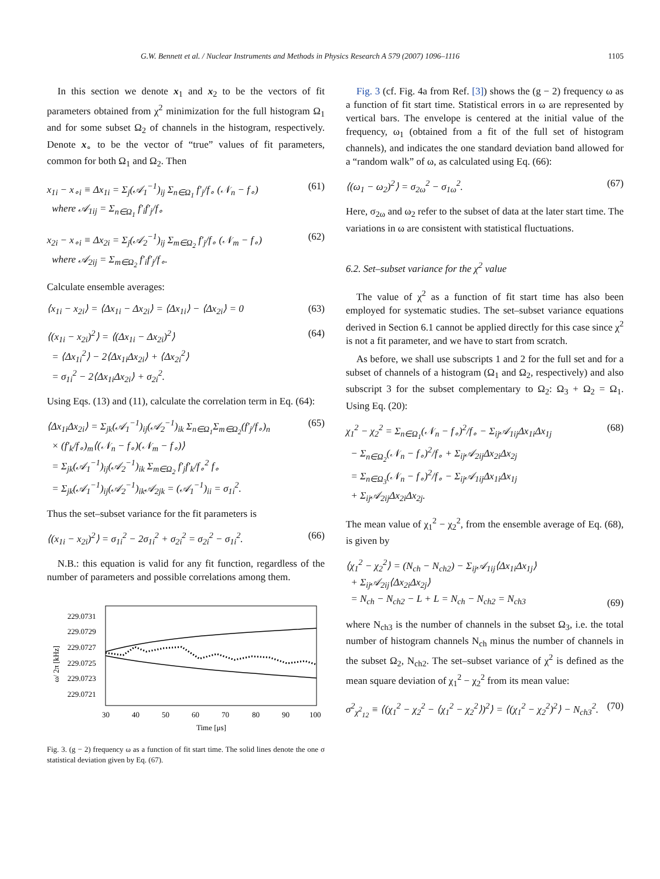G.W. Bennett et al. / Nuclear Instruments and Methods in Physics Research A 579 (2007) 1096–1116 1105
In this section we denote x<sub>1</sub> and x<sub>2</sub> to be the vectors of fit parameters obtained from χ<sup>2</sup> minimization for the full histogram Ω<sub>1</sub> and for some subset Ω<sub>2</sub> of channels in the histogram, respectively. Denote x<sub>∘</sub> to be the vector of “true” values of fit parameters, common for both Ω<sub>1</sub> and Ω<sub>2</sub>. Then
x<sub>1i</sub> − x<sub>∘i</sub> ≡ Δx<sub>1i</sub> = Σ<sub>j</sub>(𝒜<sub>1</sub><sup>−1</sup>)<sub>ij</sub> Σ<sub>n∈Ω<sub>1</sub></sub> f′<sub>j</sub>/f<sub>∘</sub> (𝒩<sub>n</sub> − f<sub>∘</sub>)
where 𝒜<sub>1ij</sub> = Σ<sub>n∈Ω<sub>1</sub></sub> f′<sub>i</sub>f′<sub>j</sub>/f<sub>∘</sub> (61)
x<sub>2i</sub> − x<sub>∘i</sub> ≡ Δx<sub>2i</sub> = Σ<sub>j</sub>(𝒜<sub>2</sub><sup>−1</sup>)<sub>ij</sub> Σ<sub>m∈Ω<sub>2</sub></sub> f′<sub>j</sub>/f<sub>∘</sub> (𝒩<sub>m</sub> − f<sub>∘</sub>)
where 𝒜<sub>2ij</sub> = Σ<sub>m∈Ω<sub>2</sub></sub> f′<sub>i</sub>f′<sub>j</sub>/f<sub>∘</sub>. (62)
Calculate ensemble averages:
⟨x<sub>1i</sub> − x<sub>2i</sub>⟩ = ⟨Δx<sub>1i</sub> − Δx<sub>2i</sub>⟩ = ⟨Δx<sub>1i</sub>⟩ − ⟨Δx<sub>2i</sub>⟩ = 0 (63)
⟨(x<sub>1i</sub> − x<sub>2i</sub>)<sup>2</sup>⟩ = ⟨(Δx<sub>1i</sub> − Δx<sub>2i</sub>)<sup>2</sup>⟩
= ⟨Δx<sub>1i</sub><sup>2</sup>⟩ − 2⟨Δx<sub>1i</sub>Δx<sub>2i</sub>⟩ + ⟨Δx<sub>2i</sub><sup>2</sup>⟩
= σ<sub>1i</sub><sup>2</sup> − 2⟨Δx<sub>1i</sub>Δx<sub>2i</sub>⟩ + σ<sub>2i</sub><sup>2</sup>. (64)
Using Eqs. (13) and (11), calculate the correlation term in Eq. (64):
⟨Δx<sub>1i</sub>Δx<sub>2i</sub>⟩ = Σ<sub>jk</sub>(𝒜<sub>1</sub><sup>−1</sup>)<sub>ij</sub>(𝒜<sub>2</sub><sup>−1</sup>)<sub>ik</sub> Σ<sub>n∈Ω<sub>1</sub></sub>Σ<sub>m∈Ω<sub>2</sub></sub>(f′<sub>j</sub>/f<sub>∘</sub>)<sub>n</sub>
× (f′<sub>k</sub>/f<sub>∘</sub>)<sub>m</sub>⟨(𝒩<sub>n</sub> − f<sub>∘</sub>)(𝒩<sub>m</sub> − f<sub>∘</sub>)⟩
= Σ<sub>jk</sub>(𝒜<sub>1</sub><sup>−1</sup>)<sub>ij</sub>(𝒜<sub>2</sub><sup>−1</sup>)<sub>ik</sub> Σ<sub>m∈Ω<sub>2</sub></sub> f′<sub>j</sub>f′<sub>k</sub>/f<sub>∘</sub><sup>2</sup> f<sub>∘</sub>
= Σ<sub>jk</sub>(𝒜<sub>1</sub><sup>−1</sup>)<sub>ij</sub>(𝒜<sub>2</sub><sup>−1</sup>)<sub>ik</sub>𝒜<sub>2jk</sub> = (𝒜<sub>1</sub><sup>−1</sup>)<sub>ii</sub> = σ<sub>1i</sub><sup>2</sup>. (65)
Thus the set–subset variance for the fit parameters is
⟨(x<sub>1i</sub> − x<sub>2i</sub>)<sup>2</sup>⟩ = σ<sub>1i</sub><sup>2</sup> − 2σ<sub>1i</sub><sup>2</sup> + σ<sub>2i</sub><sup>2</sup> = σ<sub>2i</sub><sup>2</sup> − σ<sub>1i</sub><sup>2</sup>. (66)
N.B.: this equation is valid for any fit function, regardless of the number of parameters and possible correlations among them.
229.0731
229.0729
229.0727
229.0725
229.0723
229.0721
ω/ 2π [kHz]
30
40
50
60
70
80
90
100
Time [μs]
Fig. 3. (g − 2) frequency ω as a function of fit start time. The solid lines denote the one σ statistical deviation given by Eq. (67).
Fig. 3 (cf. Fig. 4a from Ref. [3]) shows the (g − 2) frequency ω as a function of fit start time. Statistical errors in ω are represented by vertical bars. The envelope is centered at the initial value of the frequency, ω<sub>1</sub> (obtained from a fit of the full set of histogram channels), and indicates the one standard deviation band allowed for a “random walk” of ω, as calculated using Eq. (66):
⟨(ω<sub>1</sub> − ω<sub>2</sub>)<sup>2</sup>⟩ = σ<sub>2ω</sub><sup>2</sup> − σ<sub>1ω</sub><sup>2</sup>. (67)
Here, σ<sub>2ω</sub> and ω<sub>2</sub> refer to the subset of data at the later start time. The variations in ω are consistent with statistical fluctuations.
6.2. Set–subset variance for the χ<sup>2</sup> value
The value of χ<sup>2</sup> as a function of fit start time has also been employed for systematic studies. The set–subset variance equations derived in Section 6.1 cannot be applied directly for this case since χ<sup>2</sup> is not a fit parameter, and we have to start from scratch.
As before, we shall use subscripts 1 and 2 for the full set and for a subset of channels of a histogram (Ω<sub>1</sub> and Ω<sub>2</sub>, respectively) and also subscript 3 for the subset complementary to Ω<sub>2</sub>: Ω<sub>3</sub> + Ω<sub>2</sub> = Ω<sub>1</sub>. Using Eq. (20):
χ<sub>1</sub><sup>2</sup> − χ<sub>2</sub><sup>2</sup> = Σ<sub>n∈Ω<sub>1</sub></sub>(𝒩<sub>n</sub> − f<sub>∘</sub>)<sup>2</sup>/f<sub>∘</sub> − Σ<sub>ij</sub>𝒜<sub>1ij</sub>Δx<sub>1i</sub>Δx<sub>1j</sub>
− Σ<sub>n∈Ω<sub>2</sub></sub>(𝒩<sub>n</sub> − f<sub>∘</sub>)<sup>2</sup>/f<sub>∘</sub> + Σ<sub>ij</sub>𝒜<sub>2ij</sub>Δx<sub>2i</sub>Δx<sub>2j</sub>
= Σ<sub>n∈Ω<sub>3</sub></sub>(𝒩<sub>n</sub> − f<sub>∘</sub>)<sup>2</sup>/f<sub>∘</sub> − Σ<sub>ij</sub>𝒜<sub>1ij</sub>Δx<sub>1i</sub>Δx<sub>1j</sub>
+ Σ<sub>ij</sub>𝒜<sub>2ij</sub>Δx<sub>2i</sub>Δx<sub>2j</sub>. (68)
The mean value of χ<sub>1</sub><sup>2</sup> − χ<sub>2</sub><sup>2</sup>, from the ensemble average of Eq. (68), is given by
⟨χ<sub>1</sub><sup>2</sup> − χ<sub>2</sub><sup>2</sup>⟩ = (N<sub>ch</sub> − N<sub>ch2</sub>) − Σ<sub>ij</sub>𝒜<sub>1ij</sub>⟨Δx<sub>1i</sub>Δx<sub>1j</sub>⟩
+ Σ<sub>ij</sub>𝒜<sub>2ij</sub>⟨Δx<sub>2i</sub>Δx<sub>2j</sub>⟩
= N<sub>ch</sub> − N<sub>ch2</sub> − L + L = N<sub>ch</sub> − N<sub>ch2</sub> = N<sub>ch3</sub>
(69)
where N<sub>ch3</sub> is the number of channels in the subset Ω<sub>3</sub>, i.e. the total number of histogram channels N<sub>ch</sub> minus the number of channels in the subset Ω<sub>2</sub>, N<sub>ch2</sub>. The set–subset variance of χ<sup>2</sup> is defined as the mean square deviation of χ<sub>1</sub><sup>2</sup> − χ<sub>2</sub><sup>2</sup> from its mean value:
σ<sup>2</sup><sub>χ<sup>2</sup><sub>12</sub></sub> ≡ ⟨(χ<sub>1</sub><sup>2</sup> − χ<sub>2</sub><sup>2</sup> − ⟨χ<sub>1</sub><sup>2</sup> − χ<sub>2</sub><sup>2</sup>⟩)<sup>2</sup>⟩ = ⟨(χ<sub>1</sub><sup>2</sup> − χ<sub>2</sub><sup>2</sup>)<sup>2</sup>⟩ − N<sub>ch3</sub><sup>2</sup>. (70)